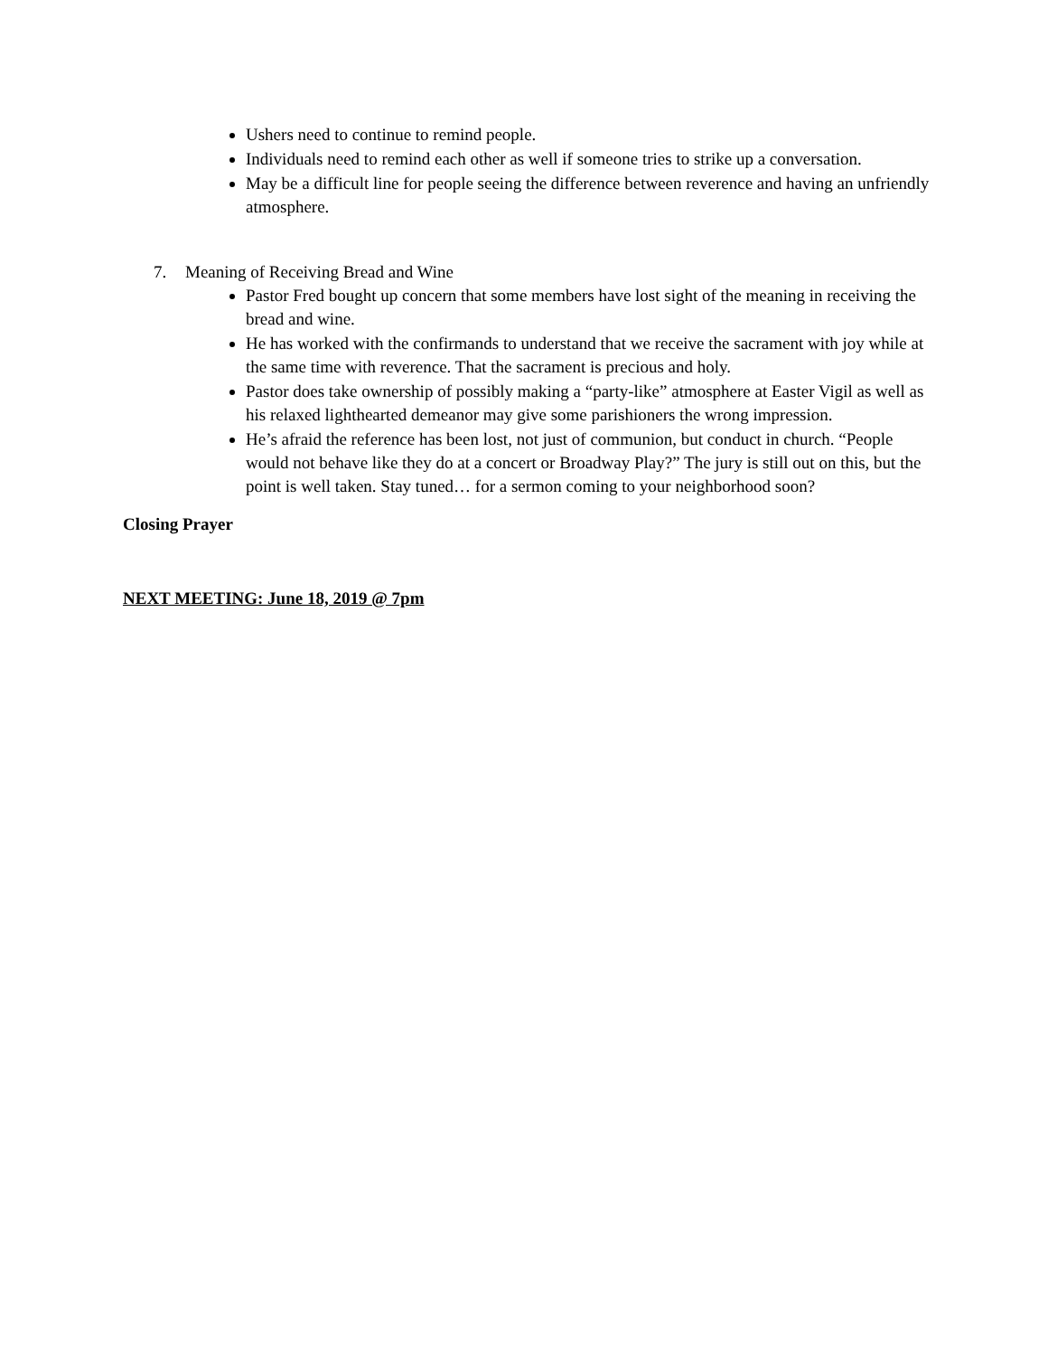Ushers need to continue to remind people.
Individuals need to remind each other as well if someone tries to strike up a conversation.
May be a difficult line for people seeing the difference between reverence and having an unfriendly atmosphere.
7. Meaning of Receiving Bread and Wine
Pastor Fred bought up concern that some members have lost sight of the meaning in receiving the bread and wine.
He has worked with the confirmands to understand that we receive the sacrament with joy while at the same time with reverence. That the sacrament is precious and holy.
Pastor does take ownership of possibly making a “party-like” atmosphere at Easter Vigil as well as his relaxed lighthearted demeanor may give some parishioners the wrong impression.
He’s afraid the reference has been lost, not just of communion, but conduct in church. “People would not behave like they do at a concert or Broadway Play?” The jury is still out on this, but the point is well taken. Stay tuned… for a sermon coming to your neighborhood soon?
Closing Prayer
NEXT MEETING: June 18, 2019 @ 7pm